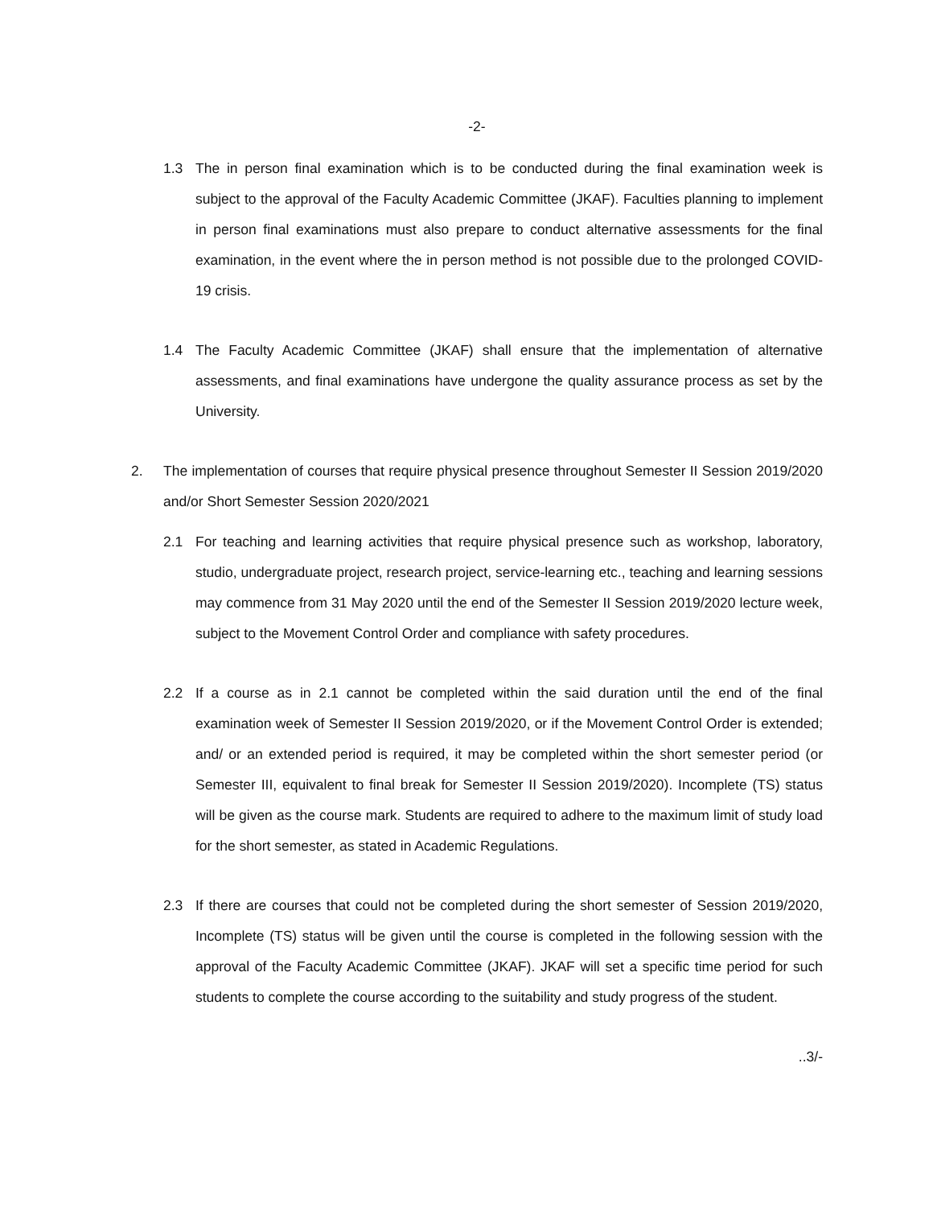-2-
1.3 The in person final examination which is to be conducted during the final examination week is subject to the approval of the Faculty Academic Committee (JKAF). Faculties planning to implement in person final examinations must also prepare to conduct alternative assessments for the final examination, in the event where the in person method is not possible due to the prolonged COVID-19 crisis.
1.4 The Faculty Academic Committee (JKAF) shall ensure that the implementation of alternative assessments, and final examinations have undergone the quality assurance process as set by the University.
2. The implementation of courses that require physical presence throughout Semester II Session 2019/2020 and/or Short Semester Session 2020/2021
2.1 For teaching and learning activities that require physical presence such as workshop, laboratory, studio, undergraduate project, research project, service-learning etc., teaching and learning sessions may commence from 31 May 2020 until the end of the Semester II Session 2019/2020 lecture week, subject to the Movement Control Order and compliance with safety procedures.
2.2 If a course as in 2.1 cannot be completed within the said duration until the end of the final examination week of Semester II Session 2019/2020, or if the Movement Control Order is extended; and/ or an extended period is required, it may be completed within the short semester period (or Semester III, equivalent to final break for Semester II Session 2019/2020). Incomplete (TS) status will be given as the course mark. Students are required to adhere to the maximum limit of study load for the short semester, as stated in Academic Regulations.
2.3 If there are courses that could not be completed during the short semester of Session 2019/2020, Incomplete (TS) status will be given until the course is completed in the following session with the approval of the Faculty Academic Committee (JKAF). JKAF will set a specific time period for such students to complete the course according to the suitability and study progress of the student.
..3/-